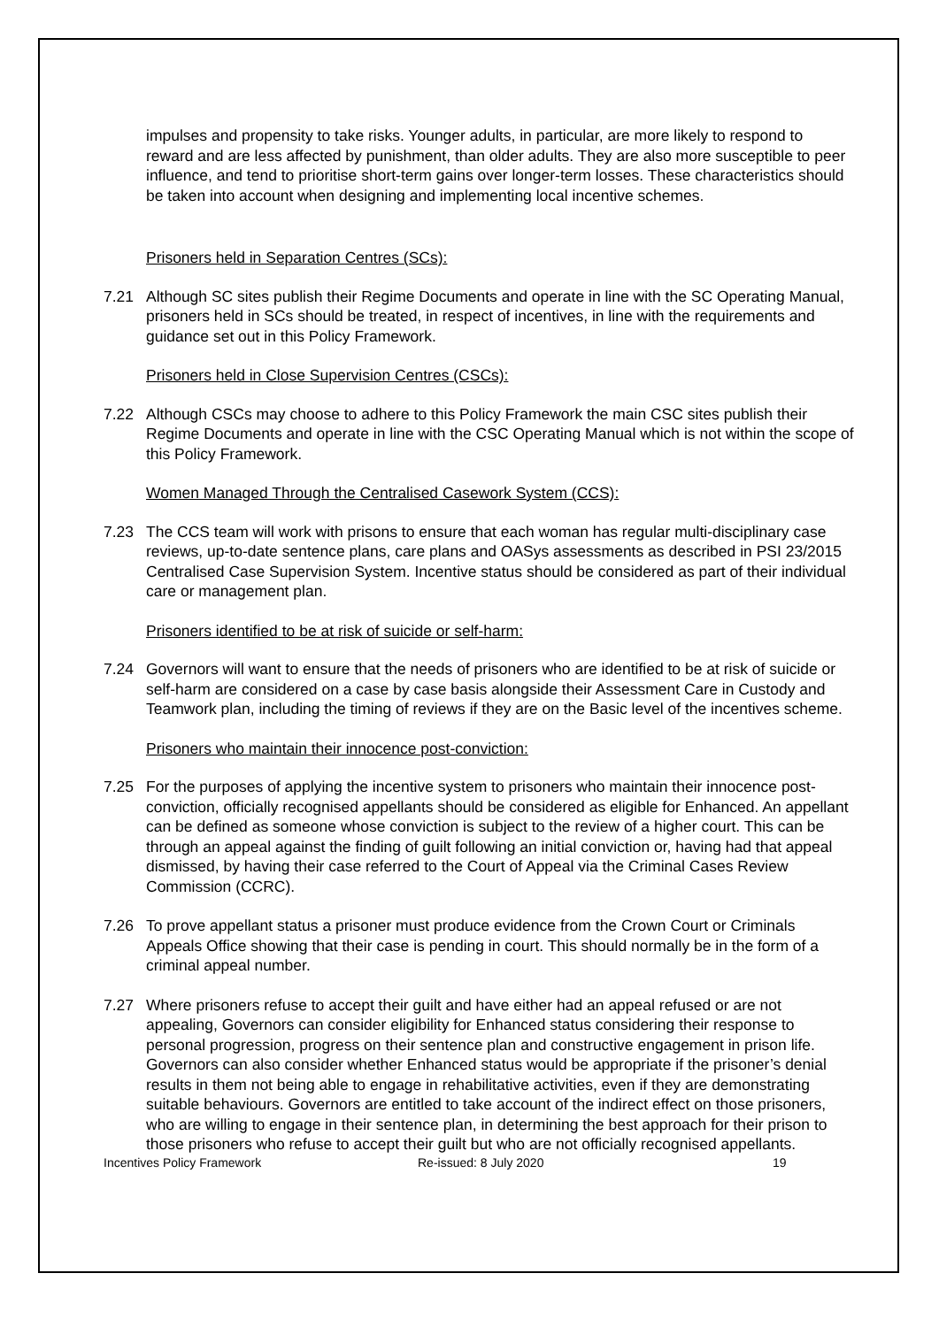impulses and propensity to take risks. Younger adults, in particular, are more likely to respond to reward and are less affected by punishment, than older adults. They are also more susceptible to peer influence, and tend to prioritise short-term gains over longer-term losses. These characteristics should be taken into account when designing and implementing local incentive schemes.
Prisoners held in Separation Centres (SCs):
7.21 Although SC sites publish their Regime Documents and operate in line with the SC Operating Manual, prisoners held in SCs should be treated, in respect of incentives, in line with the requirements and guidance set out in this Policy Framework.
Prisoners held in Close Supervision Centres (CSCs):
7.22 Although CSCs may choose to adhere to this Policy Framework the main CSC sites publish their Regime Documents and operate in line with the CSC Operating Manual which is not within the scope of this Policy Framework.
Women Managed Through the Centralised Casework System (CCS):
7.23 The CCS team will work with prisons to ensure that each woman has regular multi-disciplinary case reviews, up-to-date sentence plans, care plans and OASys assessments as described in PSI 23/2015 Centralised Case Supervision System. Incentive status should be considered as part of their individual care or management plan.
Prisoners identified to be at risk of suicide or self-harm:
7.24 Governors will want to ensure that the needs of prisoners who are identified to be at risk of suicide or self-harm are considered on a case by case basis alongside their Assessment Care in Custody and Teamwork plan, including the timing of reviews if they are on the Basic level of the incentives scheme.
Prisoners who maintain their innocence post-conviction:
7.25 For the purposes of applying the incentive system to prisoners who maintain their innocence post-conviction, officially recognised appellants should be considered as eligible for Enhanced. An appellant can be defined as someone whose conviction is subject to the review of a higher court. This can be through an appeal against the finding of guilt following an initial conviction or, having had that appeal dismissed, by having their case referred to the Court of Appeal via the Criminal Cases Review Commission (CCRC).
7.26 To prove appellant status a prisoner must produce evidence from the Crown Court or Criminals Appeals Office showing that their case is pending in court. This should normally be in the form of a criminal appeal number.
7.27 Where prisoners refuse to accept their guilt and have either had an appeal refused or are not appealing, Governors can consider eligibility for Enhanced status considering their response to personal progression, progress on their sentence plan and constructive engagement in prison life. Governors can also consider whether Enhanced status would be appropriate if the prisoner’s denial results in them not being able to engage in rehabilitative activities, even if they are demonstrating suitable behaviours. Governors are entitled to take account of the indirect effect on those prisoners, who are willing to engage in their sentence plan, in determining the best approach for their prison to those prisoners who refuse to accept their guilt but who are not officially recognised appellants.
Incentives Policy Framework Re-issued: 8 July 2020 19